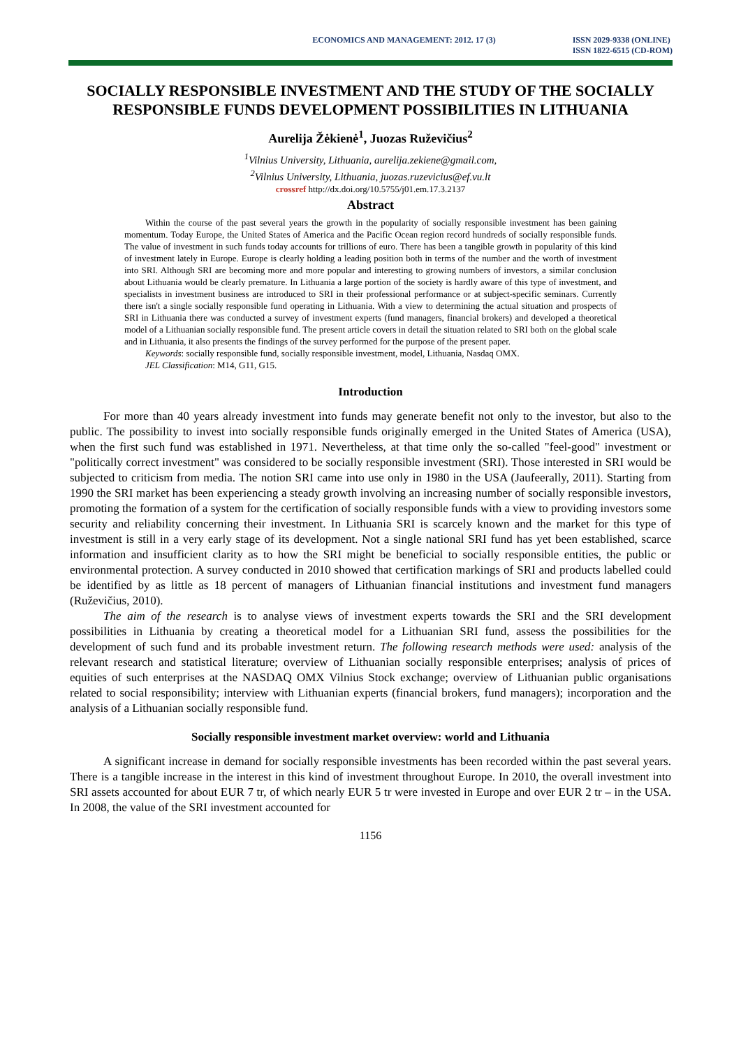ECONOMICS AND MANAGEMENT: 2012. 17 (3) ISSN 2029-9338 (ONLINE)
ISSN 1822-6515 (CD-ROM)
SOCIALLY RESPONSIBLE INVESTMENT AND THE STUDY OF THE SOCIALLY RESPONSIBLE FUNDS DEVELOPMENT POSSIBILITIES IN LITHUANIA
Aurelija Žėkienė<sup>1</sup>, Juozas Ruževičius<sup>2</sup>
<sup>1</sup> Vilnius University, Lithuania, aurelija.zekiene@gmail.com,
<sup>2</sup> Vilnius University, Lithuania, juozas.ruzevicius@ef.vu.lt
crossref http://dx.doi.org/10.5755/j01.em.17.3.2137
Abstract
Within the course of the past several years the growth in the popularity of socially responsible investment has been gaining momentum. Today Europe, the United States of America and the Pacific Ocean region record hundreds of socially responsible funds. The value of investment in such funds today accounts for trillions of euro. There has been a tangible growth in popularity of this kind of investment lately in Europe. Europe is clearly holding a leading position both in terms of the number and the worth of investment into SRI. Although SRI are becoming more and more popular and interesting to growing numbers of investors, a similar conclusion about Lithuania would be clearly premature. In Lithuania a large portion of the society is hardly aware of this type of investment, and specialists in investment business are introduced to SRI in their professional performance or at subject-specific seminars. Currently there isn't a single socially responsible fund operating in Lithuania. With a view to determining the actual situation and prospects of SRI in Lithuania there was conducted a survey of investment experts (fund managers, financial brokers) and developed a theoretical model of a Lithuanian socially responsible fund. The present article covers in detail the situation related to SRI both on the global scale and in Lithuania, it also presents the findings of the survey performed for the purpose of the present paper.
Keywords: socially responsible fund, socially responsible investment, model, Lithuania, Nasdaq OMX.
JEL Classification: M14, G11, G15.
Introduction
For more than 40 years already investment into funds may generate benefit not only to the investor, but also to the public. The possibility to invest into socially responsible funds originally emerged in the United States of America (USA), when the first such fund was established in 1971. Nevertheless, at that time only the so-called "feel-good" investment or "politically correct investment" was considered to be socially responsible investment (SRI). Those interested in SRI would be subjected to criticism from media. The notion SRI came into use only in 1980 in the USA (Jaufeerally, 2011). Starting from 1990 the SRI market has been experiencing a steady growth involving an increasing number of socially responsible investors, promoting the formation of a system for the certification of socially responsible funds with a view to providing investors some security and reliability concerning their investment. In Lithuania SRI is scarcely known and the market for this type of investment is still in a very early stage of its development. Not a single national SRI fund has yet been established, scarce information and insufficient clarity as to how the SRI might be beneficial to socially responsible entities, the public or environmental protection. A survey conducted in 2010 showed that certification markings of SRI and products labelled could be identified by as little as 18 percent of managers of Lithuanian financial institutions and investment fund managers (Ruževičius, 2010).
The aim of the research is to analyse views of investment experts towards the SRI and the SRI development possibilities in Lithuania by creating a theoretical model for a Lithuanian SRI fund, assess the possibilities for the development of such fund and its probable investment return. The following research methods were used: analysis of the relevant research and statistical literature; overview of Lithuanian socially responsible enterprises; analysis of prices of equities of such enterprises at the NASDAQ OMX Vilnius Stock exchange; overview of Lithuanian public organisations related to social responsibility; interview with Lithuanian experts (financial brokers, fund managers); incorporation and the analysis of a Lithuanian socially responsible fund.
Socially responsible investment market overview: world and Lithuania
A significant increase in demand for socially responsible investments has been recorded within the past several years. There is a tangible increase in the interest in this kind of investment throughout Europe. In 2010, the overall investment into SRI assets accounted for about EUR 7 tr, of which nearly EUR 5 tr were invested in Europe and over EUR 2 tr – in the USA. In 2008, the value of the SRI investment accounted for
1156